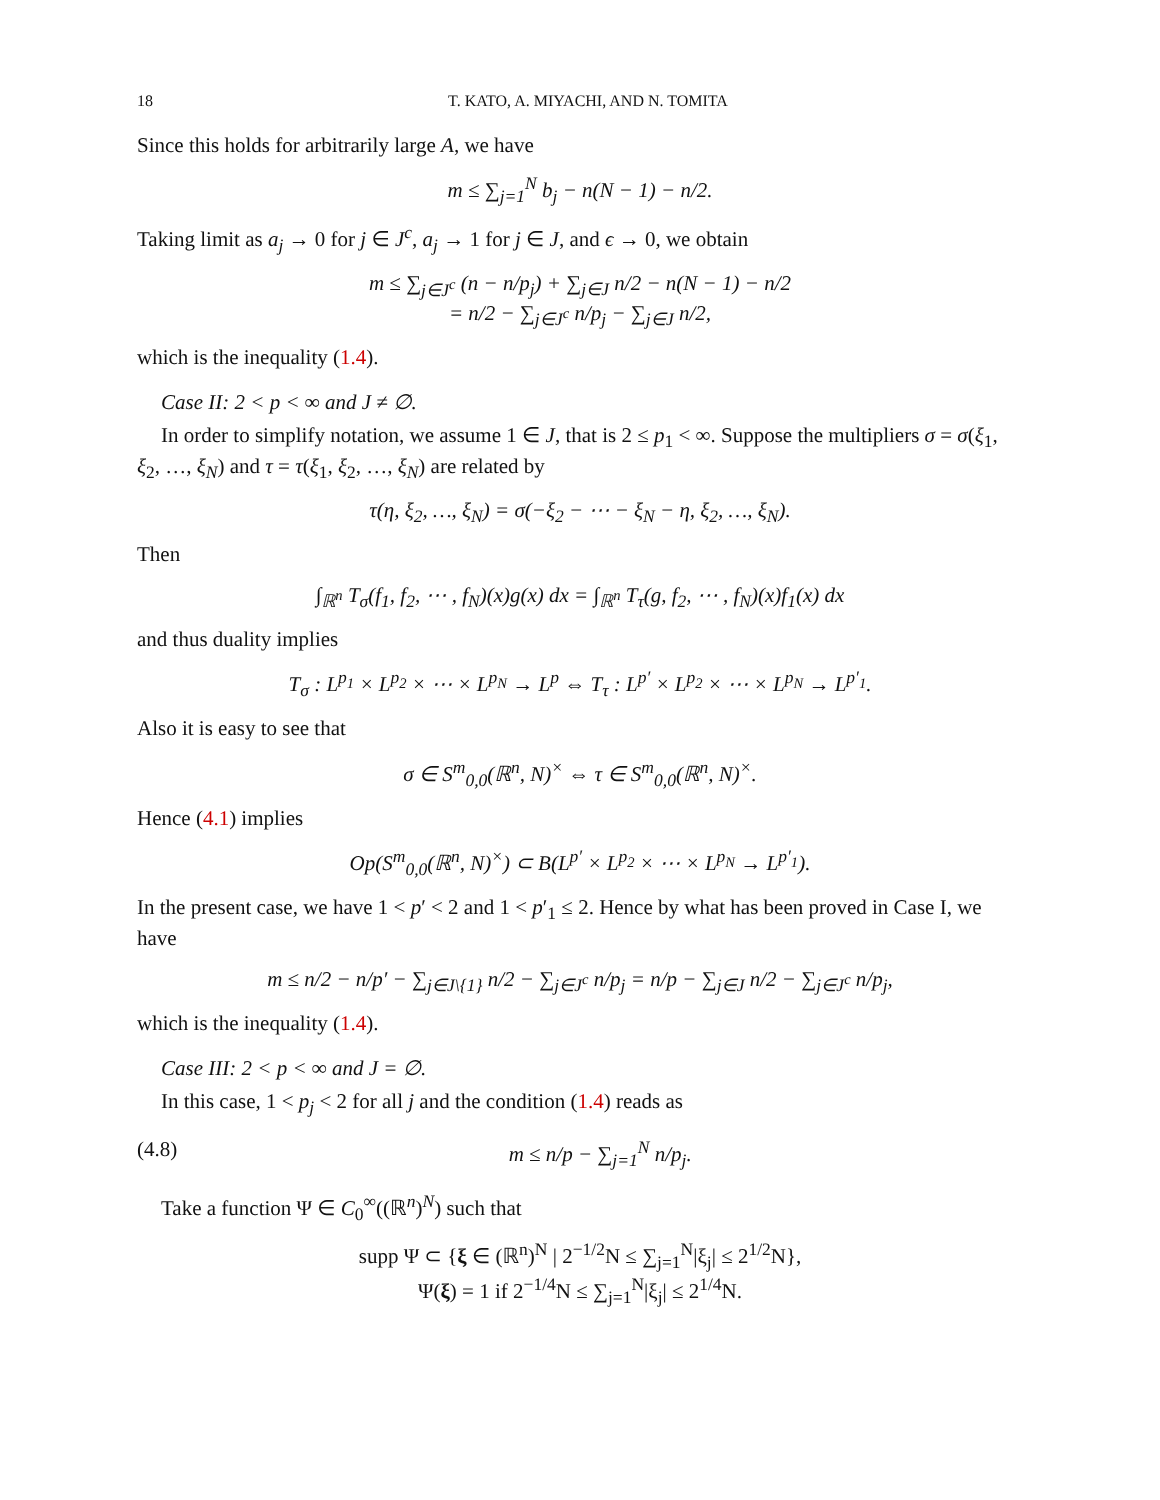18 T. KATO, A. MIYACHI, AND N. TOMITA
Since this holds for arbitrarily large A, we have
m ≤ ∑<sub>j=1</sub><sup>N</sup> b<sub>j</sub> − n(N − 1) − n/2.
Taking limit as a<sub>j</sub> → 0 for j ∈ J<sup>c</sup>, a<sub>j</sub> → 1 for j ∈ J, and ϵ → 0, we obtain
m ≤ ∑<sub>j∈J<sup>c</sup></sub> (n − n/p<sub>j</sub>) + ∑<sub>j∈J</sub> n/2 − n(N − 1) − n/2
= n/2 − ∑<sub>j∈J<sup>c</sup></sub> n/p<sub>j</sub> − ∑<sub>j∈J</sub> n/2,
which is the inequality (1.4).
Case II: 2 < p < ∞ and J ≠ ∅.
In order to simplify notation, we assume 1 ∈ J, that is 2 ≤ p<sub>1</sub> < ∞. Suppose the multipliers σ = σ(ξ<sub>1</sub>, ξ<sub>2</sub>, …, ξ<sub>N</sub>) and τ = τ(ξ<sub>1</sub>, ξ<sub>2</sub>, …, ξ<sub>N</sub>) are related by
τ(η, ξ<sub>2</sub>, …, ξ<sub>N</sub>) = σ(−ξ<sub>2</sub> − ⋯ − ξ<sub>N</sub> − η, ξ<sub>2</sub>, …, ξ<sub>N</sub>).
Then
∫<sub>ℝ<sup>n</sup></sub> T<sub>σ</sub>(f<sub>1</sub>, f<sub>2</sub>, ⋯ , f<sub>N</sub>)(x)g(x) dx = ∫<sub>ℝ<sup>n</sup></sub> T<sub>τ</sub>(g, f<sub>2</sub>, ⋯ , f<sub>N</sub>)(x)f<sub>1</sub>(x) dx
and thus duality implies
T<sub>σ</sub> : L<sup>p<sub>1</sub></sup> × L<sup>p<sub>2</sub></sup> × ⋯ × L<sup>p<sub>N</sub></sup> → L<sup>p</sup> ⇔ T<sub>τ</sub> : L<sup>p′</sup> × L<sup>p<sub>2</sub></sup> × ⋯ × L<sup>p<sub>N</sub></sup> → L<sup>p′<sub>1</sub></sup>.
Also it is easy to see that
σ ∈ S<sup>m</sup><sub>0,0</sub>(ℝ<sup>n</sup>, N)<sup>×</sup> ⇔ τ ∈ S<sup>m</sup><sub>0,0</sub>(ℝ<sup>n</sup>, N)<sup>×</sup>.
Hence (4.1) implies
Op(S<sup>m</sup><sub>0,0</sub>(ℝ<sup>n</sup>, N)<sup>×</sup>) ⊂ B(L<sup>p′</sup> × L<sup>p<sub>2</sub></sup> × ⋯ × L<sup>p<sub>N</sub></sup> → L<sup>p′<sub>1</sub></sup>).
In the present case, we have 1 < p′ < 2 and 1 < p′<sub>1</sub> ≤ 2. Hence by what has been proved in Case I, we have
m ≤ n/2 − n/p′ − ∑<sub>j∈J\{1}</sub> n/2 − ∑<sub>j∈J<sup>c</sup></sub> n/p<sub>j</sub> = n/p − ∑<sub>j∈J</sub> n/2 − ∑<sub>j∈J<sup>c</sup></sub> n/p<sub>j</sub>,
which is the inequality (1.4).
Case III: 2 < p < ∞ and J = ∅.
In this case, 1 < p<sub>j</sub> < 2 for all j and the condition (1.4) reads as
(4.8) m ≤ n/p − ∑<sub>j=1</sub><sup>N</sup> n/p<sub>j</sub>.
Take a function Ψ ∈ C<sub>0</sub><sup>∞</sup>((ℝ<sup>n</sup>)<sup>N</sup>) such that
supp Ψ ⊂ {ξ ∈ (ℝ<sup>n</sup>)<sup>N</sup> | 2<sup>−1/2</sup>N ≤ ∑<sub>j=1</sub><sup>N</sup>|ξ<sub>j</sub>| ≤ 2<sup>1/2</sup>N},
Ψ(ξ) = 1 if 2<sup>−1/4</sup>N ≤ ∑<sub>j=1</sub><sup>N</sup>|ξ<sub>j</sub>| ≤ 2<sup>1/4</sup>N.